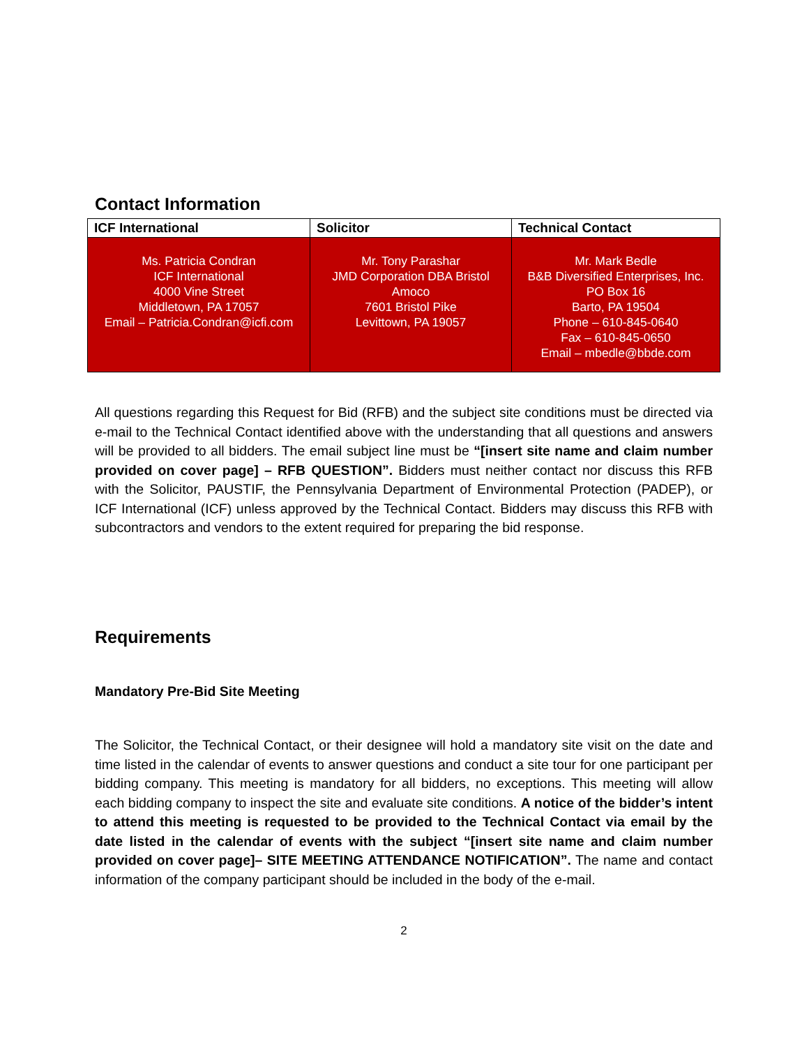Contact Information
| ICF International | Solicitor | Technical Contact |
| --- | --- | --- |
| Ms. Patricia Condran ICF International 4000 Vine Street Middletown, PA 17057 Email – Patricia.Condran@icfi.com | Mr. Tony Parashar JMD Corporation DBA Bristol Amoco 7601 Bristol Pike Levittown, PA 19057 | Mr. Mark Bedle B&B Diversified Enterprises, Inc. PO Box 16 Barto, PA 19504 Phone – 610-845-0640 Fax – 610-845-0650 Email – mbedle@bbde.com |
All questions regarding this Request for Bid (RFB) and the subject site conditions must be directed via e-mail to the Technical Contact identified above with the understanding that all questions and answers will be provided to all bidders. The email subject line must be “[insert site name and claim number provided on cover page] – RFB QUESTION”. Bidders must neither contact nor discuss this RFB with the Solicitor, PAUSTIF, the Pennsylvania Department of Environmental Protection (PADEP), or ICF International (ICF) unless approved by the Technical Contact. Bidders may discuss this RFB with subcontractors and vendors to the extent required for preparing the bid response.
Requirements
Mandatory Pre-Bid Site Meeting
The Solicitor, the Technical Contact, or their designee will hold a mandatory site visit on the date and time listed in the calendar of events to answer questions and conduct a site tour for one participant per bidding company. This meeting is mandatory for all bidders, no exceptions. This meeting will allow each bidding company to inspect the site and evaluate site conditions. A notice of the bidder’s intent to attend this meeting is requested to be provided to the Technical Contact via email by the date listed in the calendar of events with the subject “[insert site name and claim number provided on cover page]– SITE MEETING ATTENDANCE NOTIFICATION”. The name and contact information of the company participant should be included in the body of the e-mail.
2